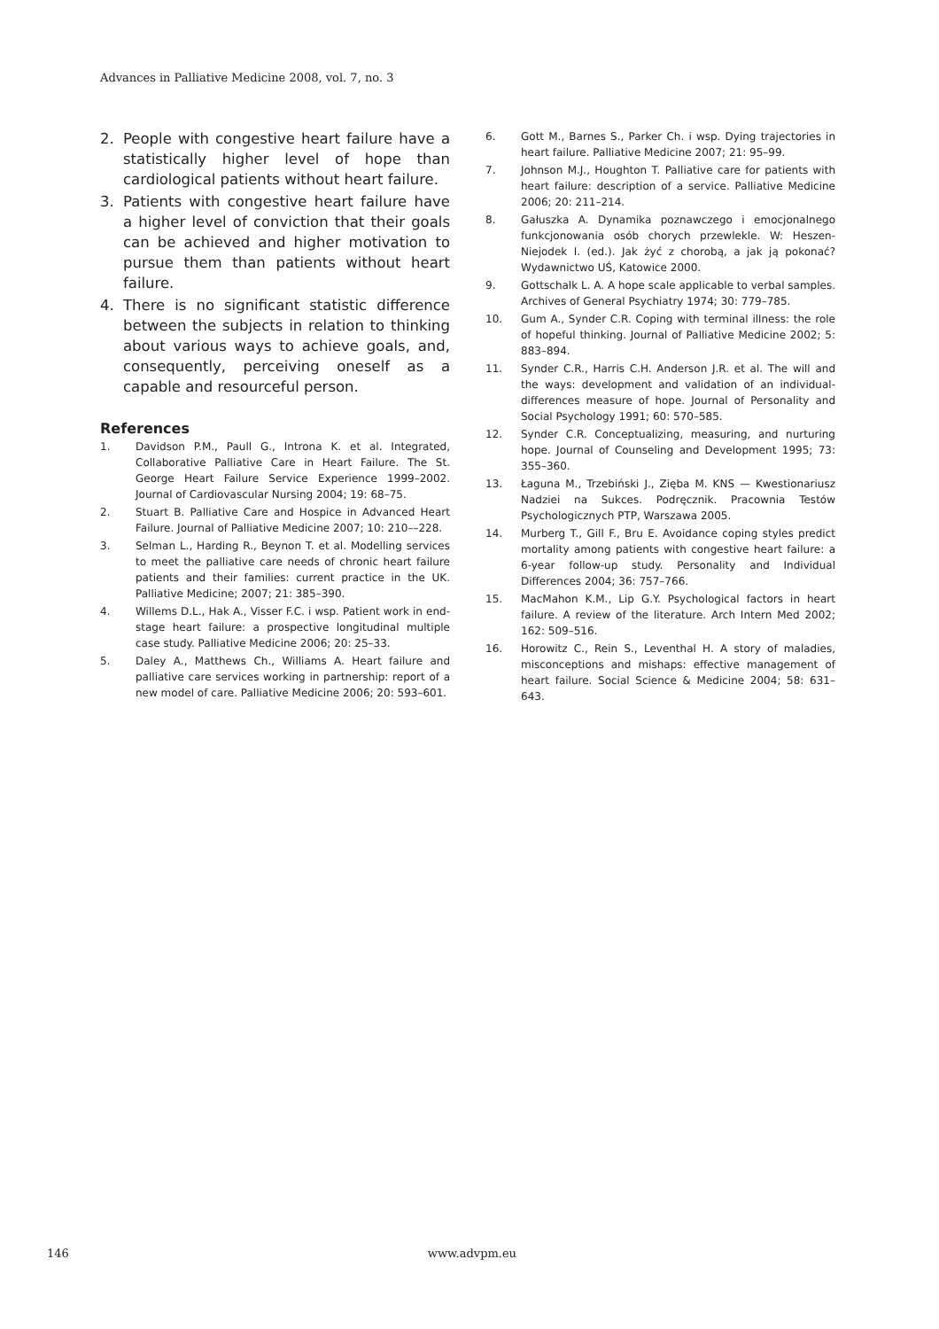Advances in Palliative Medicine 2008, vol. 7, no. 3
2. People with congestive heart failure have a statistically higher level of hope than cardiological patients without heart failure.
3. Patients with congestive heart failure have a higher level of conviction that their goals can be achieved and higher motivation to pursue them than patients without heart failure.
4. There is no significant statistic difference between the subjects in relation to thinking about various ways to achieve goals, and, consequently, perceiving oneself as a capable and resourceful person.
References
1. Davidson P.M., Paull G., Introna K. et al. Integrated, Collaborative Palliative Care in Heart Failure. The St. George Heart Failure Service Experience 1999–2002. Journal of Cardiovascular Nursing 2004; 19: 68–75.
2. Stuart B. Palliative Care and Hospice in Advanced Heart Failure. Journal of Palliative Medicine 2007; 10: 210––228.
3. Selman L., Harding R., Beynon T. et al. Modelling services to meet the palliative care needs of chronic heart failure patients and their families: current practice in the UK. Palliative Medicine; 2007; 21: 385–390.
4. Willems D.L., Hak A., Visser F.C. i wsp. Patient work in end-stage heart failure: a prospective longitudinal multiple case study. Palliative Medicine 2006; 20: 25–33.
5. Daley A., Matthews Ch., Williams A. Heart failure and palliative care services working in partnership: report of a new model of care. Palliative Medicine 2006; 20: 593–601.
6. Gott M., Barnes S., Parker Ch. i wsp. Dying trajectories in heart failure. Palliative Medicine 2007; 21: 95–99.
7. Johnson M.J., Houghton T. Palliative care for patients with heart failure: description of a service. Palliative Medicine 2006; 20: 211–214.
8. Gałuszka A. Dynamika poznawczego i emocjonalnego funkcjonowania osób chorych przewlekle. W: Heszen-Niejodek I. (ed.). Jak żyć z chorobą, a jak ją pokonać? Wydawnictwo UŚ, Katowice 2000.
9. Gottschalk L. A. A hope scale applicable to verbal samples. Archives of General Psychiatry 1974; 30: 779–785.
10. Gum A., Synder C.R. Coping with terminal illness: the role of hopeful thinking. Journal of Palliative Medicine 2002; 5: 883–894.
11. Synder C.R., Harris C.H. Anderson J.R. et al. The will and the ways: development and validation of an individual-differences measure of hope. Journal of Personality and Social Psychology 1991; 60: 570–585.
12. Synder C.R. Conceptualizing, measuring, and nurturing hope. Journal of Counseling and Development 1995; 73: 355–360.
13. Łaguna M., Trzebiński J., Zięba M. KNS — Kwestionariusz Nadziei na Sukces. Podręcznik. Pracownia Testów Psychologicznych PTP, Warszawa 2005.
14. Murberg T., Gill F., Bru E. Avoidance coping styles predict mortality among patients with congestive heart failure: a 6-year follow-up study. Personality and Individual Differences 2004; 36: 757–766.
15. MacMahon K.M., Lip G.Y. Psychological factors in heart failure. A review of the literature. Arch Intern Med 2002; 162: 509–516.
16. Horowitz C., Rein S., Leventhal H. A story of maladies, misconceptions and mishaps: effective management of heart failure. Social Science & Medicine 2004; 58: 631–643.
146 www.advpm.eu